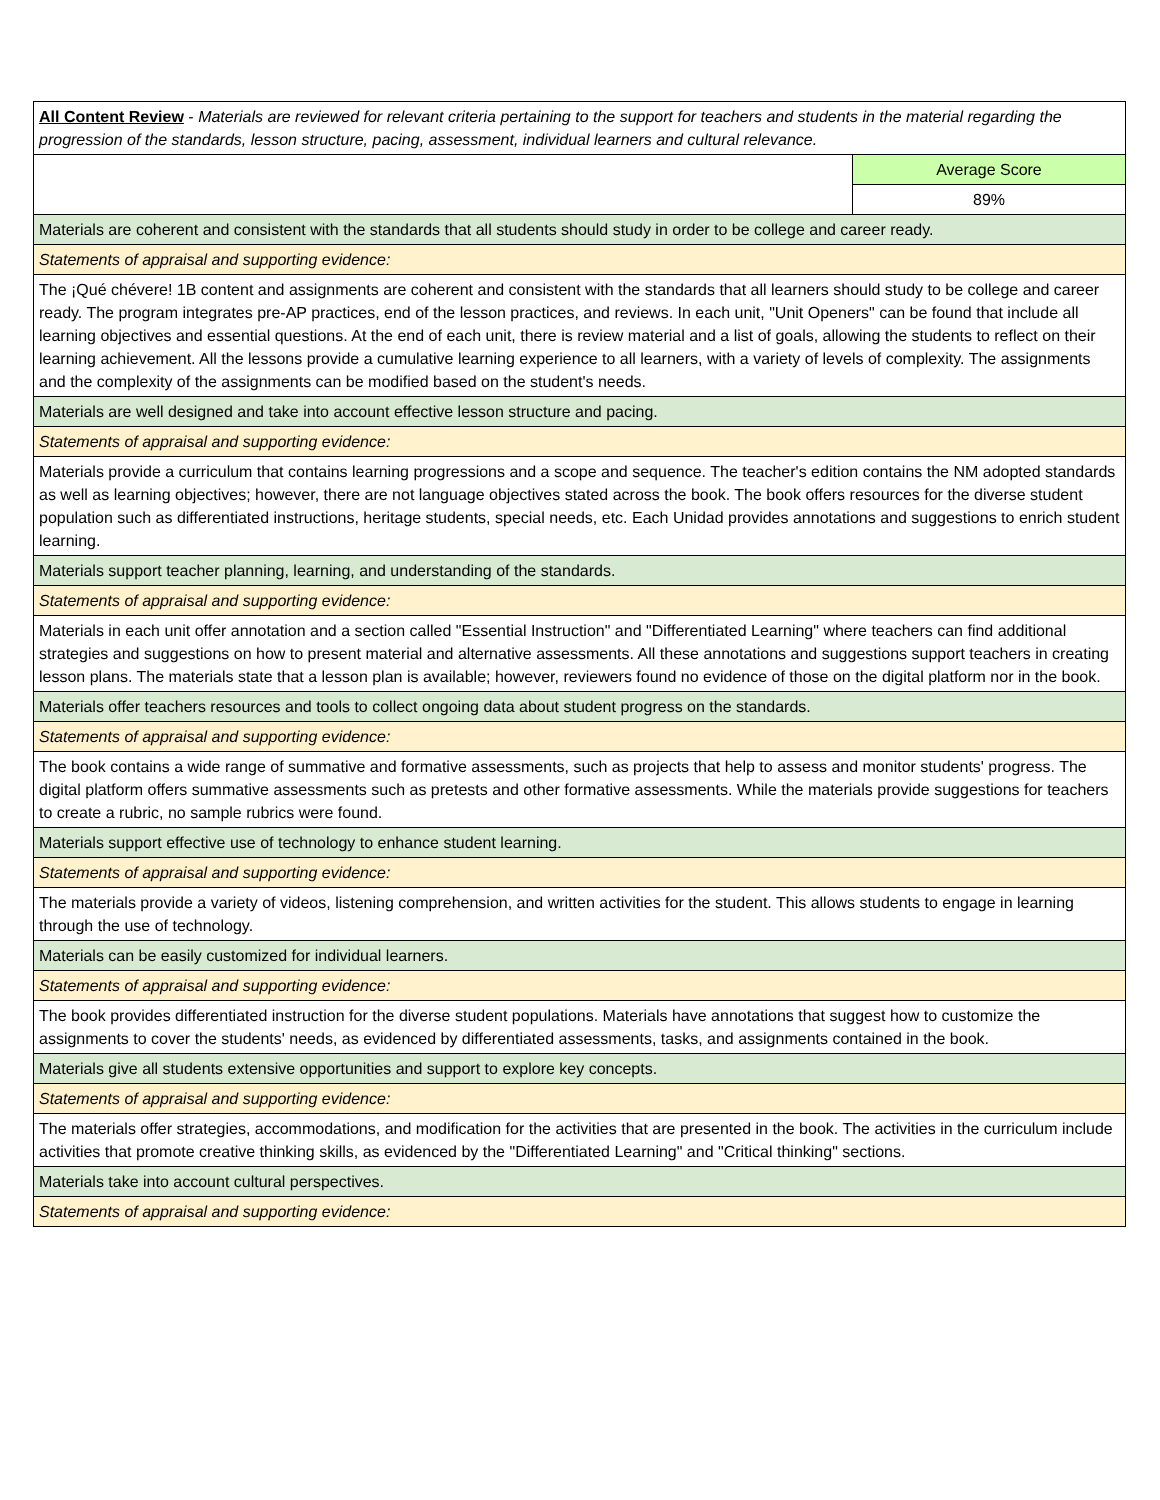| All Content Review - Materials are reviewed for relevant criteria pertaining to the support for teachers and students in the material regarding the progression of the standards, lesson structure, pacing, assessment, individual learners and cultural relevance. | |
| | Average Score |
| | 89% |
| Materials are coherent and consistent with the standards that all students should study in order to be college and career ready. | |
| Statements of appraisal and supporting evidence: | |
| The ¡Qué chévere! 1B content and assignments are coherent and consistent with the standards that all learners should study to be college and career ready. The program integrates pre-AP practices, end of the lesson practices, and reviews. In each unit, "Unit Openers" can be found that include all learning objectives and essential questions. At the end of each unit, there is review material and a list of goals, allowing the students to reflect on their learning achievement. All the lessons provide a cumulative learning experience to all learners, with a variety of levels of complexity. The assignments and the complexity of the assignments can be modified based on the student's needs. | |
| Materials are well designed and take into account effective lesson structure and pacing. | |
| Statements of appraisal and supporting evidence: | |
| Materials provide a curriculum that contains learning progressions and a scope and sequence. The teacher's edition contains the NM adopted standards as well as learning objectives; however, there are not language objectives stated across the book. The book offers resources for the diverse student population such as differentiated instructions, heritage students, special needs, etc. Each Unidad provides annotations and suggestions to enrich student learning. | |
| Materials support teacher planning, learning, and understanding of the standards. | |
| Statements of appraisal and supporting evidence: | |
| Materials in each unit offer annotation and a section called "Essential Instruction" and "Differentiated Learning" where teachers can find additional strategies and suggestions on how to present material and alternative assessments. All these annotations and suggestions support teachers in creating lesson plans. The materials state that a lesson plan is available; however, reviewers found no evidence of those on the digital platform nor in the book. | |
| Materials offer teachers resources and tools to collect ongoing data about student progress on the standards. | |
| Statements of appraisal and supporting evidence: | |
| The book contains a wide range of summative and formative assessments, such as projects that help to assess and monitor students' progress. The digital platform offers summative assessments such as pretests and other formative assessments. While the materials provide suggestions for teachers to create a rubric, no sample rubrics were found. | |
| Materials support effective use of technology to enhance student learning. | |
| Statements of appraisal and supporting evidence: | |
| The materials provide a variety of videos, listening comprehension, and written activities for the student. This allows students to engage in learning through the use of technology. | |
| Materials can be easily customized for individual learners. | |
| Statements of appraisal and supporting evidence: | |
| The book provides differentiated instruction for the diverse student populations. Materials have annotations that suggest how to customize the assignments to cover the students' needs, as evidenced by differentiated assessments, tasks, and assignments contained in the book. | |
| Materials give all students extensive opportunities and support to explore key concepts. | |
| Statements of appraisal and supporting evidence: | |
| The materials offer strategies, accommodations, and modification for the activities that are presented in the book. The activities in the curriculum include activities that promote creative thinking skills, as evidenced by the "Differentiated Learning" and "Critical thinking" sections. | |
| Materials take into account cultural perspectives. | |
| Statements of appraisal and supporting evidence: | |